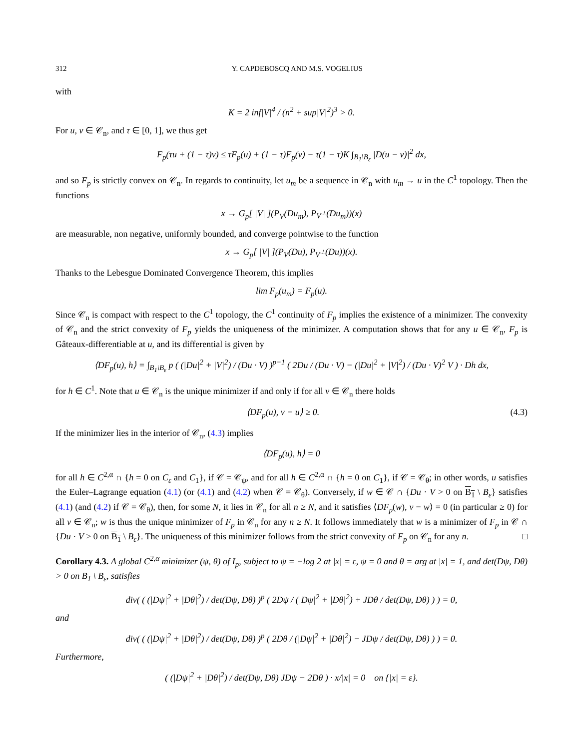312 Y. CAPDEBOSCQ AND M.S. VOGELIUS
with
K = 2 inf|V|<sup>4</sup> / (n<sup>2</sup> + sup|V|<sup>2</sup>)<sup>3</sup> > 0.
For u, v ∈ 𝒞<sub>n</sub>, and τ ∈ [0, 1], we thus get
F<sub>p</sub>(τu + (1 − τ)v) ≤ τF<sub>p</sub>(u) + (1 − τ)F<sub>p</sub>(v) − τ(1 − τ)K ∫<sub>B<sub>1</sub>\B<sub>ε</sub></sub> |D(u − v)|<sup>2</sup> dx,
and so F<sub>p</sub> is strictly convex on 𝒞<sub>n</sub>. In regards to continuity, let u<sub>m</sub> be a sequence in 𝒞<sub>n</sub> with u<sub>m</sub> → u in the C<sup>1</sup> topology. Then the functions
x → G<sub>p</sub>[ |V| ](P<sub>V</sub>(Du<sub>m</sub>), P<sub>V<sup>⊥</sup></sub>(Du<sub>m</sub>))(x)
are measurable, non negative, uniformly bounded, and converge pointwise to the function
x → G<sub>p</sub>[ |V| ](P<sub>V</sub>(Du), P<sub>V<sup>⊥</sup></sub>(Du))(x).
Thanks to the Lebesgue Dominated Convergence Theorem, this implies
lim F<sub>p</sub>(u<sub>m</sub>) = F<sub>p</sub>(u).
Since 𝒞<sub>n</sub> is compact with respect to the C<sup>1</sup> topology, the C<sup>1</sup> continuity of F<sub>p</sub> implies the existence of a minimizer. The convexity of 𝒞<sub>n</sub> and the strict convexity of F<sub>p</sub> yields the uniqueness of the minimizer. A computation shows that for any u ∈ 𝒞<sub>n</sub>, F<sub>p</sub> is Gâteaux-differentiable at u, and its differential is given by
⟨DF<sub>p</sub>(u), h⟩ = ∫<sub>B<sub>1</sub>\B<sub>ε</sub></sub> p ( (|Du|<sup>2</sup> + |V|<sup>2</sup>) / (Du · V) )<sup>p−1</sup> ( 2Du / (Du · V) − (|Du|<sup>2</sup> + |V|<sup>2</sup>) / (Du · V)<sup>2</sup> V ) · Dh dx,
for h ∈ C<sup>1</sup>. Note that u ∈ 𝒞<sub>n</sub> is the unique minimizer if and only if for all v ∈ 𝒞<sub>n</sub> there holds
⟨DF<sub>p</sub>(u), v − u⟩ ≥ 0. (4.3)
If the minimizer lies in the interior of 𝒞<sub>n</sub>, (4.3) implies
⟨DF<sub>p</sub>(u), h⟩ = 0
for all h ∈ C<sup>2,α</sup> ∩ {h = 0 on C<sub>ε</sub> and C<sub>1</sub>}, if 𝒞 = 𝒞<sub>ψ</sub>, and for all h ∈ C<sup>2,α</sup> ∩ {h = 0 on C<sub>1</sub>}, if 𝒞 = 𝒞<sub>θ</sub>; in other words, u satisfies the Euler–Lagrange equation (4.1) (or (4.1) and (4.2) when 𝒞 = 𝒞<sub>θ</sub>). Conversely, if w ∈ 𝒞 ∩ {Du · V > 0 on B<sub>1</sub> \ B<sub>ε</sub>} satisfies (4.1) (and (4.2) if 𝒞 = 𝒞<sub>θ</sub>), then, for some N, it lies in 𝒞<sub>n</sub> for all n ≥ N, and it satisfies ⟨DF<sub>p</sub>(w), v − w⟩ = 0 (in particular ≥ 0) for all v ∈ 𝒞<sub>n</sub>; w is thus the unique minimizer of F<sub>p</sub> in 𝒞<sub>n</sub> for any n ≥ N. It follows immediately that w is a minimizer of F<sub>p</sub> in 𝒞 ∩ {Du · V > 0 on B<sub>1</sub> \ B<sub>ε</sub>}. The uniqueness of this minimizer follows from the strict convexity of F<sub>p</sub> on 𝒞<sub>n</sub> for any n. □
Corollary 4.3. A global C<sup>2,α</sup> minimizer (ψ, θ) of I<sub>p</sub>, subject to ψ = −log 2 at |x| = ε, ψ = 0 and θ = arg at |x| = 1, and det(Dψ, Dθ) > 0 on B<sub>1</sub> \ B<sub>ε</sub>, satisfies
div( ( (|Dψ|<sup>2</sup> + |Dθ|<sup>2</sup>) / det(Dψ, Dθ) )<sup>p</sup> ( 2Dψ / (|Dψ|<sup>2</sup> + |Dθ|<sup>2</sup>) + JDθ / det(Dψ, Dθ) ) ) = 0,
and
div( ( (|Dψ|<sup>2</sup> + |Dθ|<sup>2</sup>) / det(Dψ, Dθ) )<sup>p</sup> ( 2Dθ / (|Dψ|<sup>2</sup> + |Dθ|<sup>2</sup>) − JDψ / det(Dψ, Dθ) ) ) = 0.
Furthermore,
( (|Dψ|<sup>2</sup> + |Dθ|<sup>2</sup>) / det(Dψ, Dθ) JDψ − 2Dθ ) · x/|x| = 0 on {|x| = ε}.